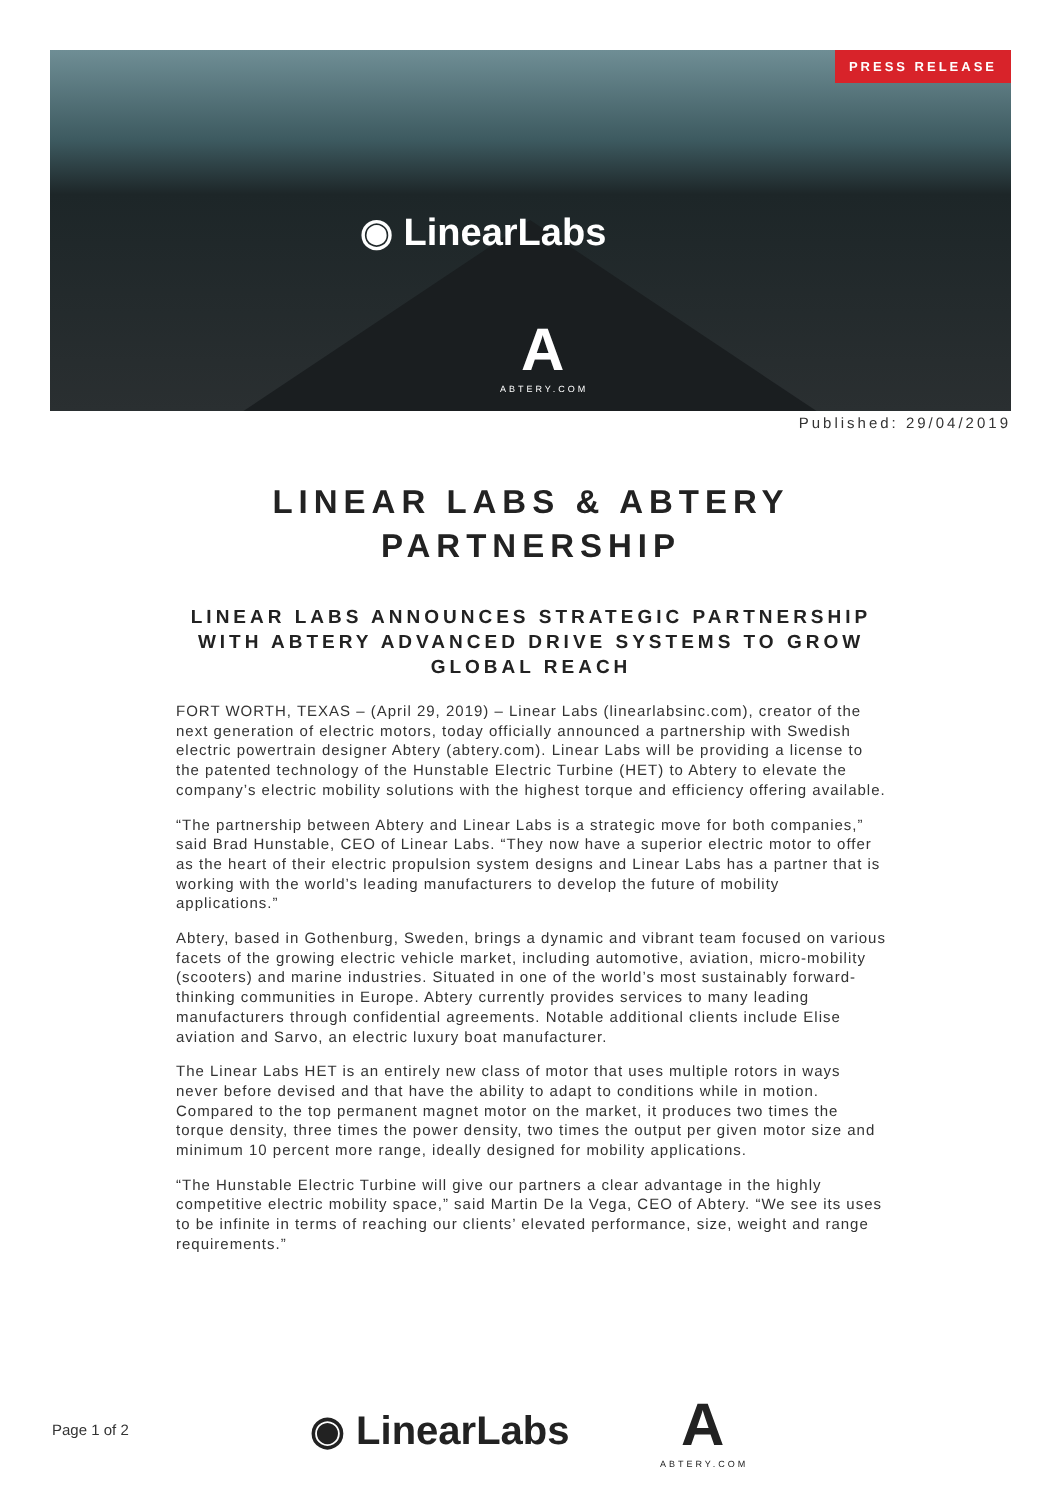PRESS RELEASE
◉ LinearLabs
A
ABTERY.COM
Published: 29/04/2019
LINEAR LABS & ABTERY PARTNERSHIP
LINEAR LABS ANNOUNCES STRATEGIC PARTNERSHIP WITH ABTERY ADVANCED DRIVE SYSTEMS TO GROW GLOBAL REACH
FORT WORTH, TEXAS – (April 29, 2019) – Linear Labs (linearlabsinc.com), creator of the next generation of electric motors, today officially announced a partnership with Swedish electric powertrain designer Abtery (abtery.com). Linear Labs will be providing a license to the patented technology of the Hunstable Electric Turbine (HET) to Abtery to elevate the company’s electric mobility solutions with the highest torque and efficiency offering available.
“The partnership between Abtery and Linear Labs is a strategic move for both companies,” said Brad Hunstable, CEO of Linear Labs. “They now have a superior electric motor to offer as the heart of their electric propulsion system designs and Linear Labs has a partner that is working with the world’s leading manufacturers to develop the future of mobility applications.”
Abtery, based in Gothenburg, Sweden, brings a dynamic and vibrant team focused on various facets of the growing electric vehicle market, including automotive, aviation, micro-mobility (scooters) and marine industries. Situated in one of the world’s most sustainably forward-thinking communities in Europe. Abtery currently provides services to many leading manufacturers through confidential agreements. Notable additional clients include Elise aviation and Sarvo, an electric luxury boat manufacturer.
The Linear Labs HET is an entirely new class of motor that uses multiple rotors in ways never before devised and that have the ability to adapt to conditions while in motion. Compared to the top permanent magnet motor on the market, it produces two times the torque density, three times the power density, two times the output per given motor size and minimum 10 percent more range, ideally designed for mobility applications.
“The Hunstable Electric Turbine will give our partners a clear advantage in the highly competitive electric mobility space,” said Martin De la Vega, CEO of Abtery. “We see its uses to be infinite in terms of reaching our clients’ elevated performance, size, weight and range requirements.”
Page 1 of 2
◉ LinearLabs
A
ABTERY.COM